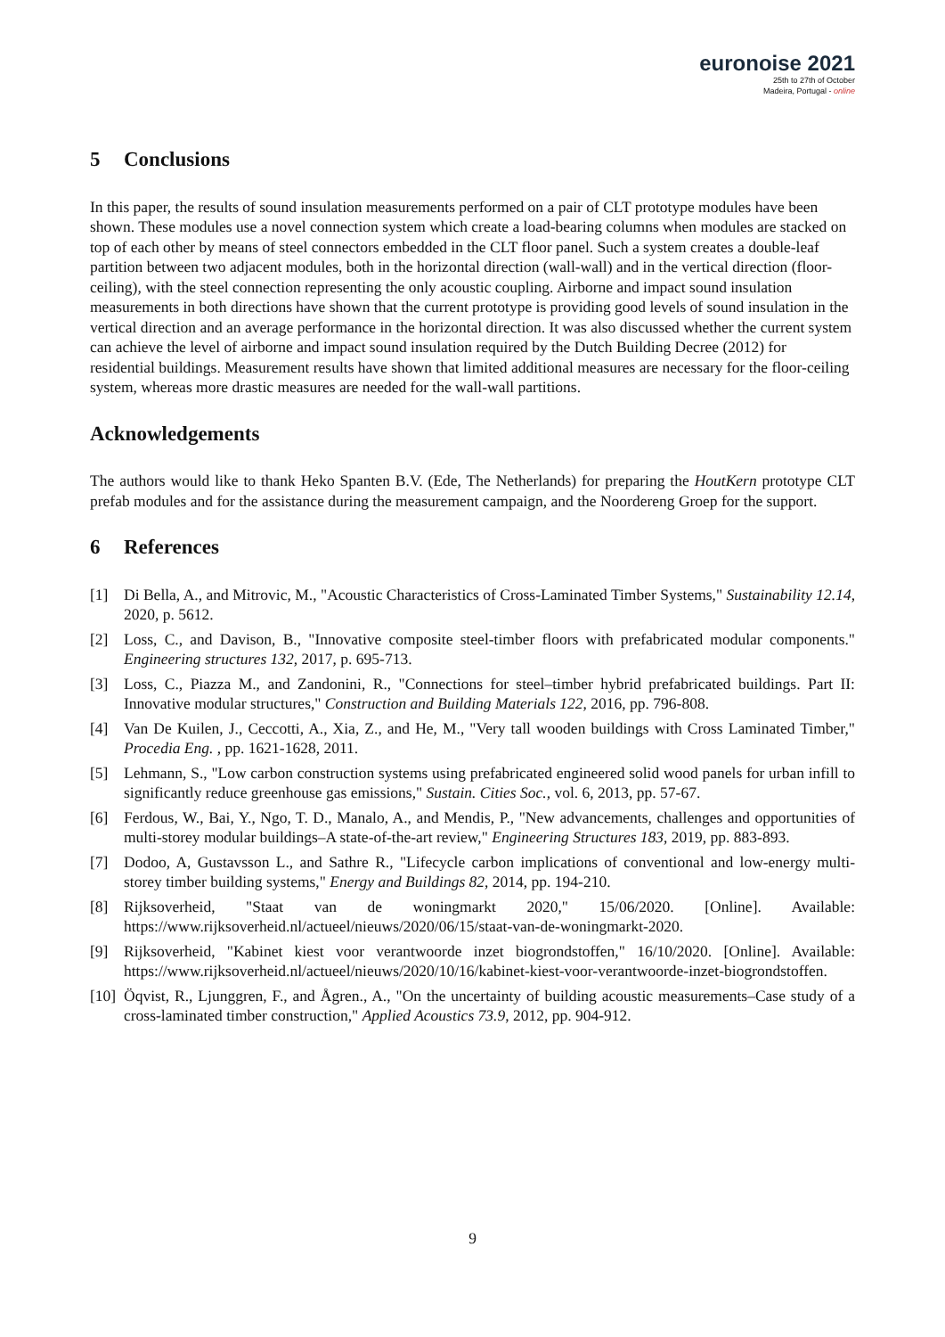euronoise 2021
25th to 27th of October
Madeira, Portugal - online
5 Conclusions
In this paper, the results of sound insulation measurements performed on a pair of CLT prototype modules have been shown. These modules use a novel connection system which create a load-bearing columns when modules are stacked on top of each other by means of steel connectors embedded in the CLT floor panel. Such a system creates a double-leaf partition between two adjacent modules, both in the horizontal direction (wall-wall) and in the vertical direction (floor-ceiling), with the steel connection representing the only acoustic coupling. Airborne and impact sound insulation measurements in both directions have shown that the current prototype is providing good levels of sound insulation in the vertical direction and an average performance in the horizontal direction. It was also discussed whether the current system can achieve the level of airborne and impact sound insulation required by the Dutch Building Decree (2012) for residential buildings. Measurement results have shown that limited additional measures are necessary for the floor-ceiling system, whereas more drastic measures are needed for the wall-wall partitions.
Acknowledgements
The authors would like to thank Heko Spanten B.V. (Ede, The Netherlands) for preparing the HoutKern prototype CLT prefab modules and for the assistance during the measurement campaign, and the Noordereng Groep for the support.
6 References
[1] Di Bella, A., and Mitrovic, M., "Acoustic Characteristics of Cross-Laminated Timber Systems," Sustainability 12.14, 2020, p. 5612.
[2] Loss, C., and Davison, B., "Innovative composite steel-timber floors with prefabricated modular components." Engineering structures 132, 2017, p. 695-713.
[3] Loss, C., Piazza M., and Zandonini, R., "Connections for steel–timber hybrid prefabricated buildings. Part II: Innovative modular structures," Construction and Building Materials 122, 2016, pp. 796-808.
[4] Van De Kuilen, J., Ceccotti, A., Xia, Z., and He, M., "Very tall wooden buildings with Cross Laminated Timber," Procedia Eng. , pp. 1621-1628, 2011.
[5] Lehmann, S., "Low carbon construction systems using prefabricated engineered solid wood panels for urban infill to significantly reduce greenhouse gas emissions," Sustain. Cities Soc., vol. 6, 2013, pp. 57-67.
[6] Ferdous, W., Bai, Y., Ngo, T. D., Manalo, A., and Mendis, P., "New advancements, challenges and opportunities of multi-storey modular buildings–A state-of-the-art review," Engineering Structures 183, 2019, pp. 883-893.
[7] Dodoo, A, Gustavsson L., and Sathre R., "Lifecycle carbon implications of conventional and low-energy multi-storey timber building systems," Energy and Buildings 82, 2014, pp. 194-210.
[8] Rijksoverheid, "Staat van de woningmarkt 2020," 15/06/2020. [Online]. Available: https://www.rijksoverheid.nl/actueel/nieuws/2020/06/15/staat-van-de-woningmarkt-2020.
[9] Rijksoverheid, "Kabinet kiest voor verantwoorde inzet biogrondstoffen," 16/10/2020. [Online]. Available: https://www.rijksoverheid.nl/actueel/nieuws/2020/10/16/kabinet-kiest-voor-verantwoorde-inzet-biogrondstoffen.
[10] Öqvist, R., Ljunggren, F., and Ågren., A., "On the uncertainty of building acoustic measurements–Case study of a cross-laminated timber construction," Applied Acoustics 73.9, 2012, pp. 904-912.
9